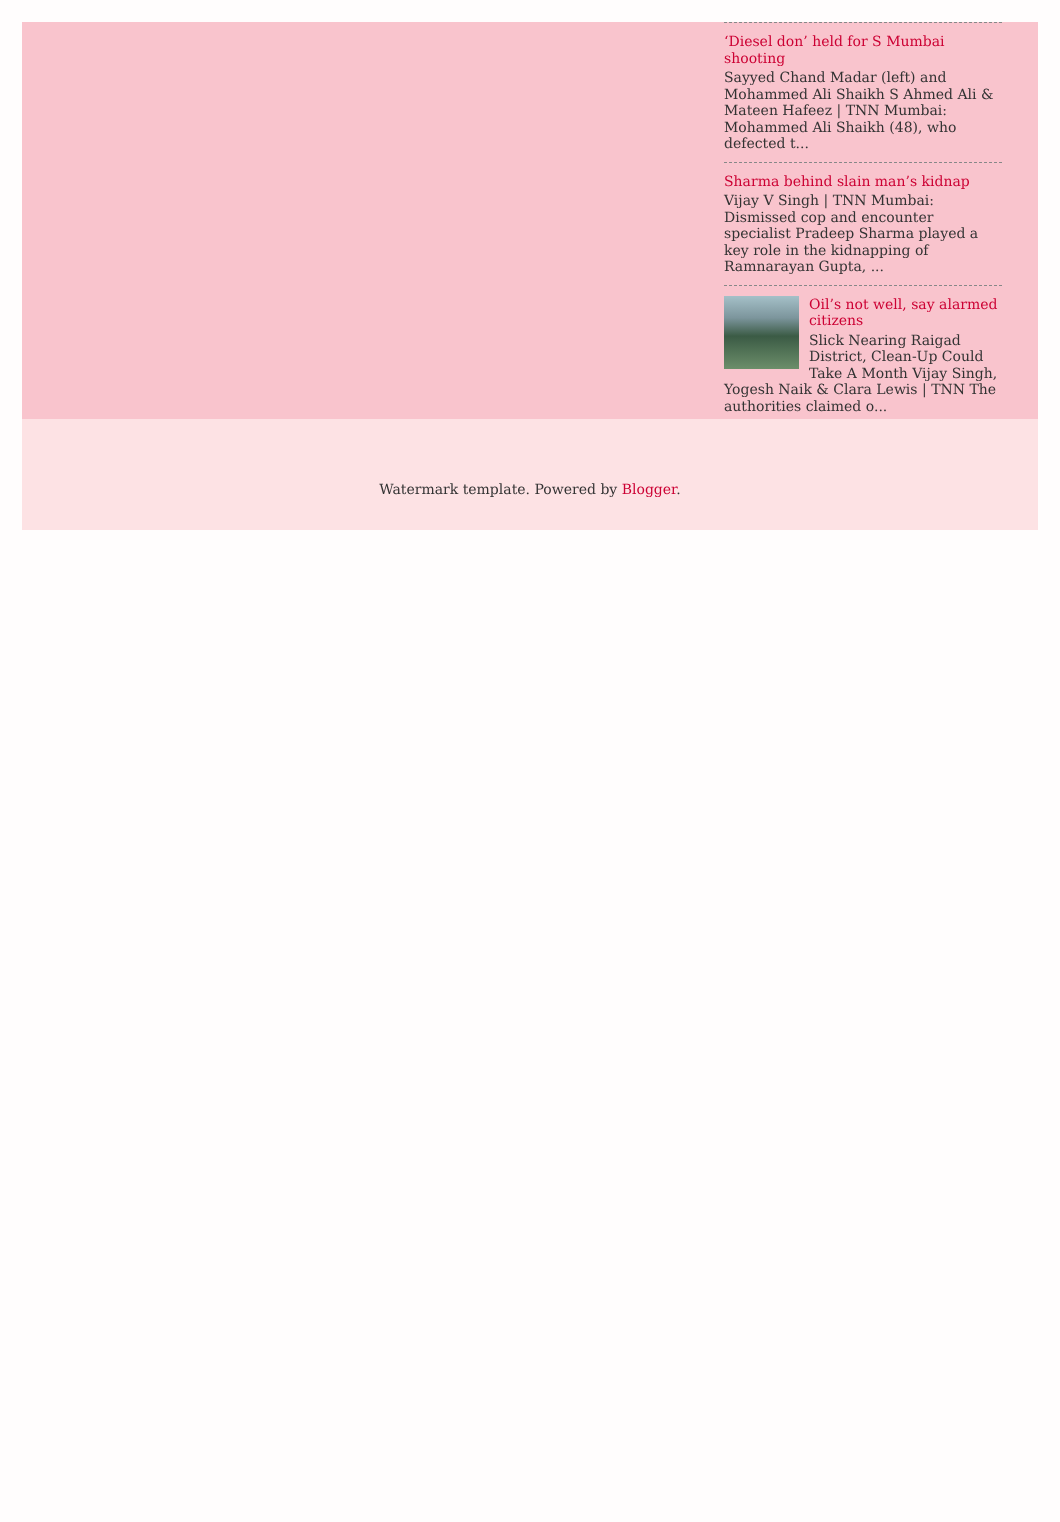‘Diesel don’ held for S Mumbai shooting
Sayyed Chand Madar (left) and Mohammed Ali Shaikh S Ahmed Ali & Mateen Hafeez | TNN Mumbai: Mohammed Ali Shaikh (48), who defected t...
Sharma behind slain man’s kidnap
Vijay V Singh | TNN Mumbai: Dismissed cop and encounter specialist Pradeep Sharma played a key role in the kidnapping of Ramnarayan Gupta, ...
Oil’s not well, say alarmed citizens
Slick Nearing Raigad District, Clean-Up Could Take A Month Vijay Singh, Yogesh Naik & Clara Lewis | TNN The authorities claimed o...
Watermark template. Powered by Blogger.